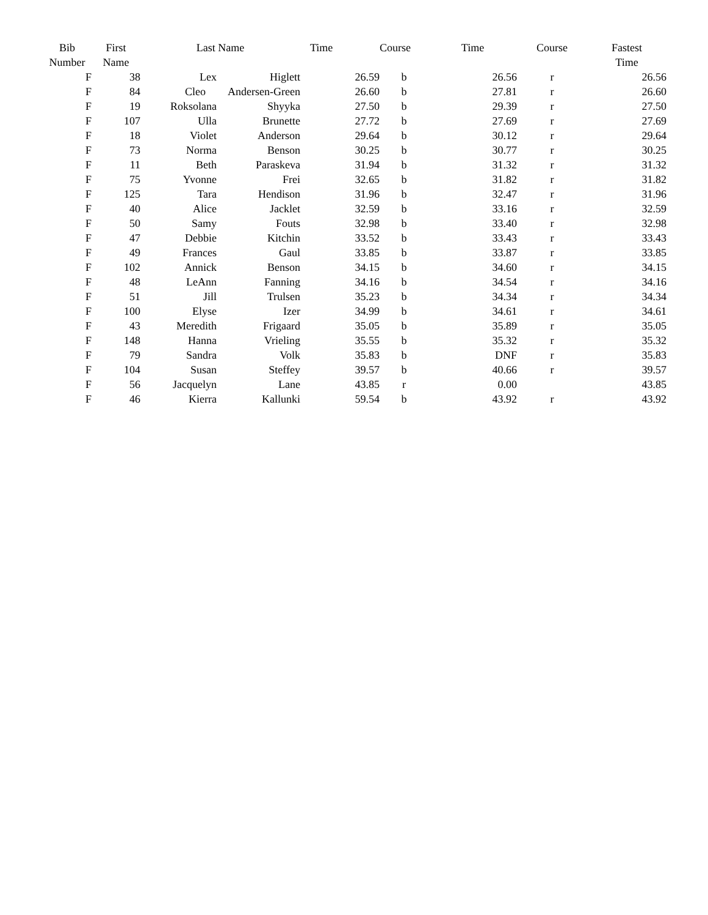| Bib Number | First Name | Last Name | | Time | Course | Time | Course | Fastest Time |
| --- | --- | --- | --- | --- | --- | --- | --- | --- |
| F | 38 | Lex | Higlett | 26.59 | b | 26.56 | r | 26.56 |
| F | 84 | Cleo | Andersen-Green | 26.60 | b | 27.81 | r | 26.60 |
| F | 19 | Roksolana | Shyyka | 27.50 | b | 29.39 | r | 27.50 |
| F | 107 | Ulla | Brunette | 27.72 | b | 27.69 | r | 27.69 |
| F | 18 | Violet | Anderson | 29.64 | b | 30.12 | r | 29.64 |
| F | 73 | Norma | Benson | 30.25 | b | 30.77 | r | 30.25 |
| F | 11 | Beth | Paraskeva | 31.94 | b | 31.32 | r | 31.32 |
| F | 75 | Yvonne | Frei | 32.65 | b | 31.82 | r | 31.82 |
| F | 125 | Tara | Hendison | 31.96 | b | 32.47 | r | 31.96 |
| F | 40 | Alice | Jacklet | 32.59 | b | 33.16 | r | 32.59 |
| F | 50 | Samy | Fouts | 32.98 | b | 33.40 | r | 32.98 |
| F | 47 | Debbie | Kitchin | 33.52 | b | 33.43 | r | 33.43 |
| F | 49 | Frances | Gaul | 33.85 | b | 33.87 | r | 33.85 |
| F | 102 | Annick | Benson | 34.15 | b | 34.60 | r | 34.15 |
| F | 48 | LeAnn | Fanning | 34.16 | b | 34.54 | r | 34.16 |
| F | 51 | Jill | Trulsen | 35.23 | b | 34.34 | r | 34.34 |
| F | 100 | Elyse | Izer | 34.99 | b | 34.61 | r | 34.61 |
| F | 43 | Meredith | Frigaard | 35.05 | b | 35.89 | r | 35.05 |
| F | 148 | Hanna | Vrieling | 35.55 | b | 35.32 | r | 35.32 |
| F | 79 | Sandra | Volk | 35.83 | b | DNF | r | 35.83 |
| F | 104 | Susan | Steffey | 39.57 | b | 40.66 | r | 39.57 |
| F | 56 | Jacquelyn | Lane | 43.85 | r | 0.00 | | 43.85 |
| F | 46 | Kierra | Kallunki | 59.54 | b | 43.92 | r | 43.92 |